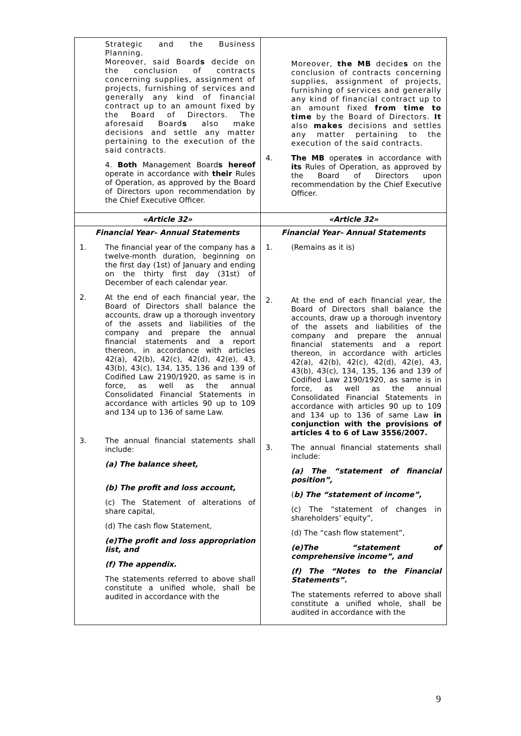| Strategic and the Business Planning. Moreover, said Board s decide on the conclusion of contracts concerning supplies, assignment of projects, furnishing of services and generally any kind of financial contract up to an amount fixed by the Board of Directors. The aforesaid Board s also make decisions and settle any matter pertaining to the execution of the said contracts. 4. Both Management Board s hereof operate in accordance with their Rules of Operation, as approved by the Board of Directors upon recommendation by the Chief Executive Officer. | Moreover, the MB decide s on the conclusion of contracts concerning supplies, assignment of projects, furnishing of services and generally any kind of financial contract up to an amount fixed from time to time by the Board of Directors. It also makes decisions and settles any matter pertaining to the execution of the said contracts. 4. The MB operate s in accordance with its Rules of Operation, as approved by the Board of Directors upon recommendation by the Chief Executive Officer. |
| «Article 32» | «Article 32» |
| Financial Year– Annual Statements 1. The financial year of the company has a twelve-month duration, beginning on the first day (1st) of January and ending on the thirty first day (31st) of December of each calendar year. 2. At the end of each financial year, the Board of Directors shall balance the accounts, draw up a thorough inventory of the assets and liabilities of the company and prepare the annual financial statements and a report thereon, in accordance with articles 42(a), 42(b), 42(c), 42(d), 42(e), 43, 43(b), 43(c), 134, 135, 136 and 139 of Codified Law 2190/1920, as same is in force, as well as the annual Consolidated Financial Statements in accordance with articles 90 up to 109 and 134 up to 136 of same Law. 3. The annual financial statements shall include: (a) The balance sheet, (b) The profit and loss account, (c) The Statement of alterations of share capital, (d) The cash flow Statement, (e)The profit and loss appropriation list, and (f) The appendix. The statements referred to above shall constitute a unified whole, shall be audited in accordance with the | Financial Year– Annual Statements 1. (Remains as it is) 2. At the end of each financial year, the Board of Directors shall balance the accounts, draw up a thorough inventory of the assets and liabilities of the company and prepare the annual financial statements and a report thereon, in accordance with articles 42(a), 42(b), 42(c), 42(d), 42(e), 43, 43(b), 43(c), 134, 135, 136 and 139 of Codified Law 2190/1920, as same is in force, as well as the annual Consolidated Financial Statements in accordance with articles 90 up to 109 and 134 up to 136 of same Law in conjunction with the provisions of articles 4 to 6 of Law 3556/2007. 3. The annual financial statements shall include: (a) The “statement of financial position”, ( b) The “statement of income”, (c) The “statement of changes in shareholders’ equity”, (d) The “cash flow statement”, (e)The “statement of comprehensive income”, and (f) The “Notes to the Financial Statements”. The statements referred to above shall constitute a unified whole, shall be audited in accordance with the |
9